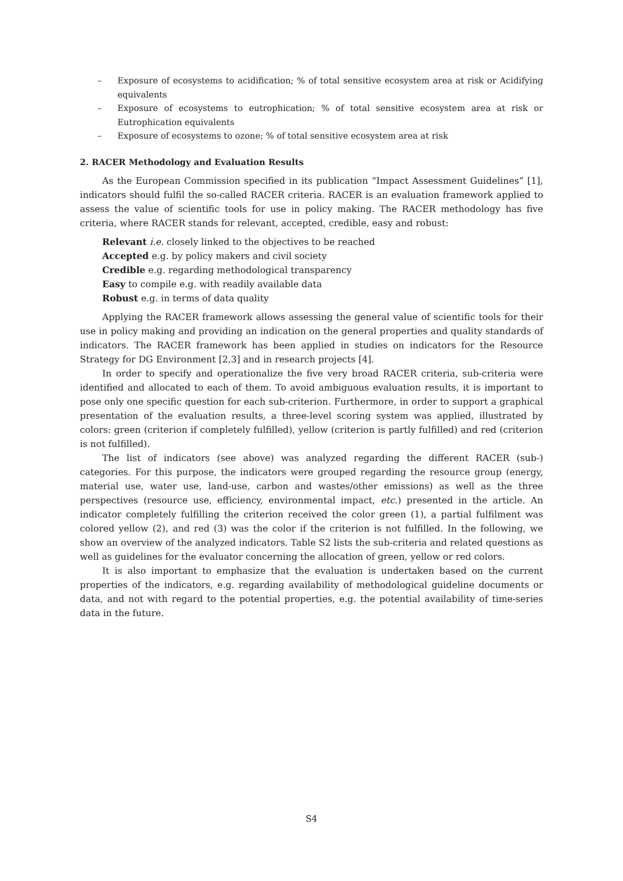– Exposure of ecosystems to acidification; % of total sensitive ecosystem area at risk or Acidifying equivalents
– Exposure of ecosystems to eutrophication; % of total sensitive ecosystem area at risk or Eutrophication equivalents
– Exposure of ecosystems to ozone; % of total sensitive ecosystem area at risk
2. RACER Methodology and Evaluation Results
As the European Commission specified in its publication “Impact Assessment Guidelines” [1], indicators should fulfil the so-called RACER criteria. RACER is an evaluation framework applied to assess the value of scientific tools for use in policy making. The RACER methodology has five criteria, where RACER stands for relevant, accepted, credible, easy and robust:
Relevant i.e. closely linked to the objectives to be reached
Accepted e.g. by policy makers and civil society
Credible e.g. regarding methodological transparency
Easy to compile e.g. with readily available data
Robust e.g. in terms of data quality
Applying the RACER framework allows assessing the general value of scientific tools for their use in policy making and providing an indication on the general properties and quality standards of indicators. The RACER framework has been applied in studies on indicators for the Resource Strategy for DG Environment [2,3] and in research projects [4].
In order to specify and operationalize the five very broad RACER criteria, sub-criteria were identified and allocated to each of them. To avoid ambiguous evaluation results, it is important to pose only one specific question for each sub-criterion. Furthermore, in order to support a graphical presentation of the evaluation results, a three-level scoring system was applied, illustrated by colors: green (criterion if completely fulfilled), yellow (criterion is partly fulfilled) and red (criterion is not fulfilled).
The list of indicators (see above) was analyzed regarding the different RACER (sub-) categories. For this purpose, the indicators were grouped regarding the resource group (energy, material use, water use, land-use, carbon and wastes/other emissions) as well as the three perspectives (resource use, efficiency, environmental impact, etc.) presented in the article. An indicator completely fulfilling the criterion received the color green (1), a partial fulfilment was colored yellow (2), and red (3) was the color if the criterion is not fulfilled. In the following, we show an overview of the analyzed indicators. Table S2 lists the sub-criteria and related questions as well as guidelines for the evaluator concerning the allocation of green, yellow or red colors.
It is also important to emphasize that the evaluation is undertaken based on the current properties of the indicators, e.g. regarding availability of methodological guideline documents or data, and not with regard to the potential properties, e.g. the potential availability of time-series data in the future.
S4